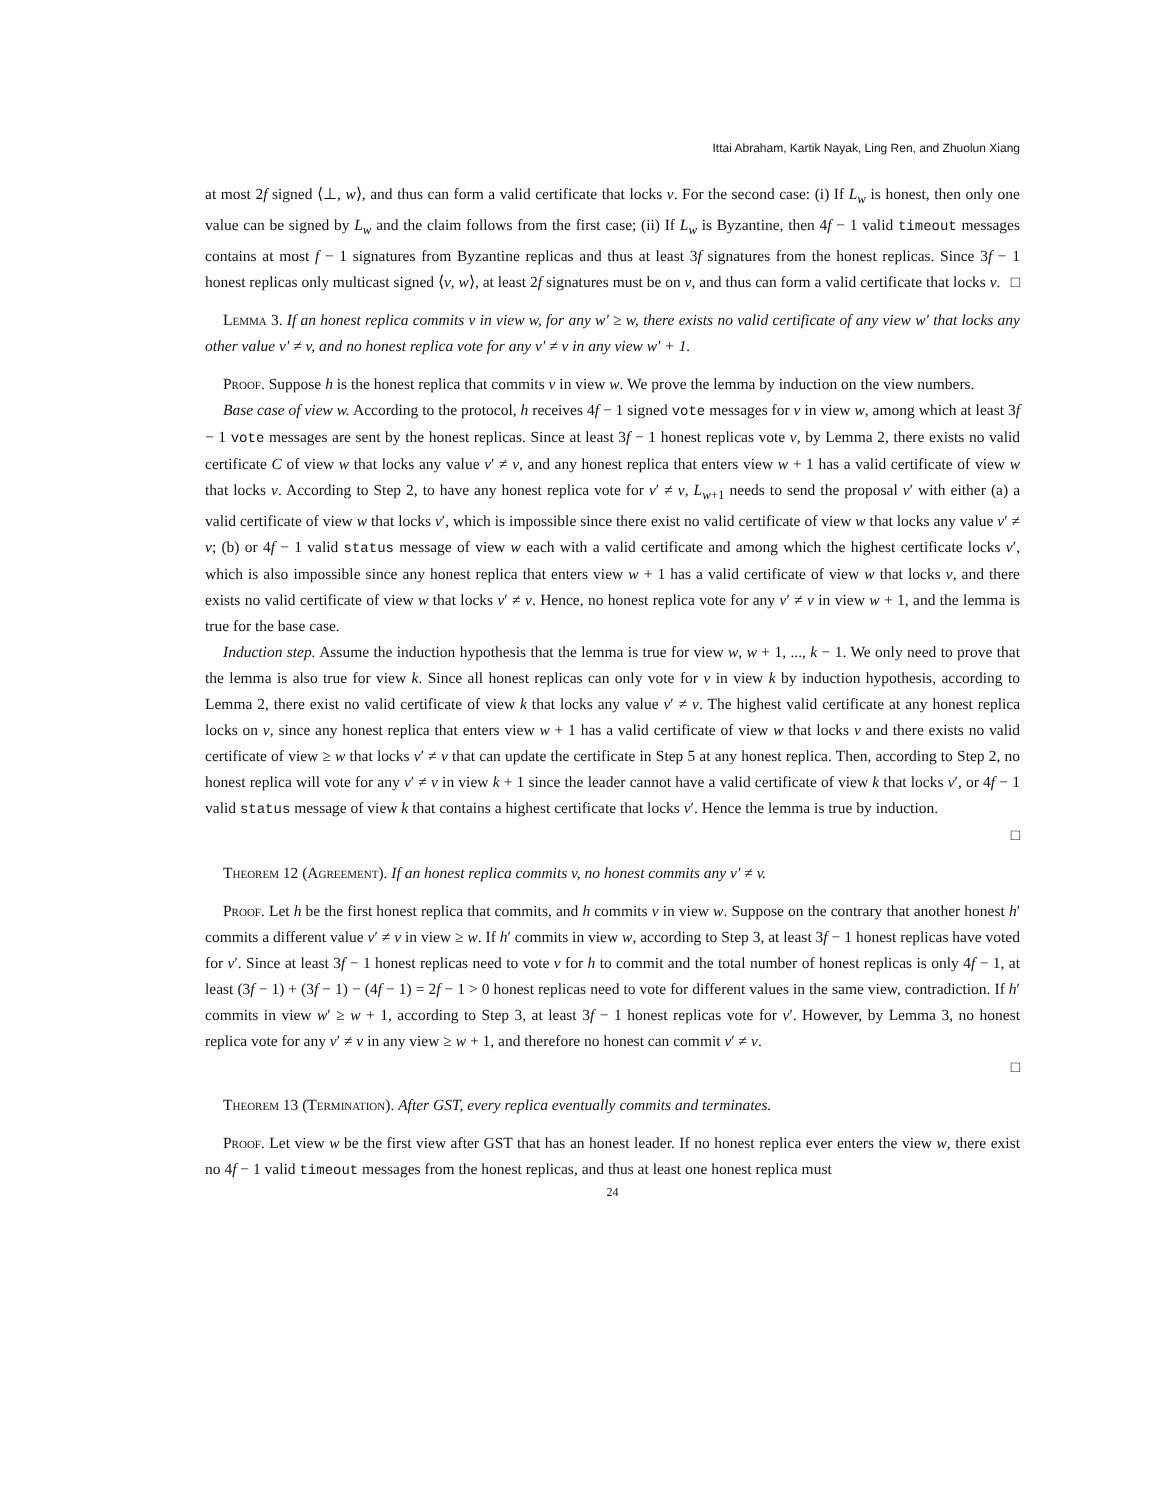Ittai Abraham, Kartik Nayak, Ling Ren, and Zhuolun Xiang
at most 2f signed ⟨⊥, w⟩, and thus can form a valid certificate that locks v. For the second case: (i) If L<sub>w</sub> is honest, then only one value can be signed by L<sub>w</sub> and the claim follows from the first case; (ii) If L<sub>w</sub> is Byzantine, then 4f − 1 valid timeout messages contains at most f − 1 signatures from Byzantine replicas and thus at least 3f signatures from the honest replicas. Since 3f − 1 honest replicas only multicast signed ⟨v, w⟩, at least 2f signatures must be on v, and thus can form a valid certificate that locks v. □
Lemma 3. If an honest replica commits v in view w, for any w′ ≥ w, there exists no valid certificate of any view w′ that locks any other value v′ ≠ v, and no honest replica vote for any v′ ≠ v in any view w′ + 1.
Proof. Suppose h is the honest replica that commits v in view w. We prove the lemma by induction on the view numbers.
Base case of view w. According to the protocol, h receives 4f − 1 signed vote messages for v in view w, among which at least 3f − 1 vote messages are sent by the honest replicas. Since at least 3f − 1 honest replicas vote v, by Lemma 2, there exists no valid certificate C of view w that locks any value v′ ≠ v, and any honest replica that enters view w + 1 has a valid certificate of view w that locks v. According to Step 2, to have any honest replica vote for v′ ≠ v, L<sub>w+1</sub> needs to send the proposal v′ with either (a) a valid certificate of view w that locks v′, which is impossible since there exist no valid certificate of view w that locks any value v′ ≠ v; (b) or 4f − 1 valid status message of view w each with a valid certificate and among which the highest certificate locks v′, which is also impossible since any honest replica that enters view w + 1 has a valid certificate of view w that locks v, and there exists no valid certificate of view w that locks v′ ≠ v. Hence, no honest replica vote for any v′ ≠ v in view w + 1, and the lemma is true for the base case.
Induction step. Assume the induction hypothesis that the lemma is true for view w, w + 1, ..., k − 1. We only need to prove that the lemma is also true for view k. Since all honest replicas can only vote for v in view k by induction hypothesis, according to Lemma 2, there exist no valid certificate of view k that locks any value v′ ≠ v. The highest valid certificate at any honest replica locks on v, since any honest replica that enters view w + 1 has a valid certificate of view w that locks v and there exists no valid certificate of view ≥ w that locks v′ ≠ v that can update the certificate in Step 5 at any honest replica. Then, according to Step 2, no honest replica will vote for any v′ ≠ v in view k + 1 since the leader cannot have a valid certificate of view k that locks v′, or 4f − 1 valid status message of view k that contains a highest certificate that locks v′. Hence the lemma is true by induction.
□
Theorem 12 (Agreement). If an honest replica commits v, no honest commits any v′ ≠ v.
Proof. Let h be the first honest replica that commits, and h commits v in view w. Suppose on the contrary that another honest h′ commits a different value v′ ≠ v in view ≥ w. If h′ commits in view w, according to Step 3, at least 3f − 1 honest replicas have voted for v′. Since at least 3f − 1 honest replicas need to vote v for h to commit and the total number of honest replicas is only 4f − 1, at least (3f − 1) + (3f − 1) − (4f − 1) = 2f − 1 > 0 honest replicas need to vote for different values in the same view, contradiction. If h′ commits in view w′ ≥ w + 1, according to Step 3, at least 3f − 1 honest replicas vote for v′. However, by Lemma 3, no honest replica vote for any v′ ≠ v in any view ≥ w + 1, and therefore no honest can commit v′ ≠ v.
□
Theorem 13 (Termination). After GST, every replica eventually commits and terminates.
Proof. Let view w be the first view after GST that has an honest leader. If no honest replica ever enters the view w, there exist no 4f − 1 valid timeout messages from the honest replicas, and thus at least one honest replica must
24